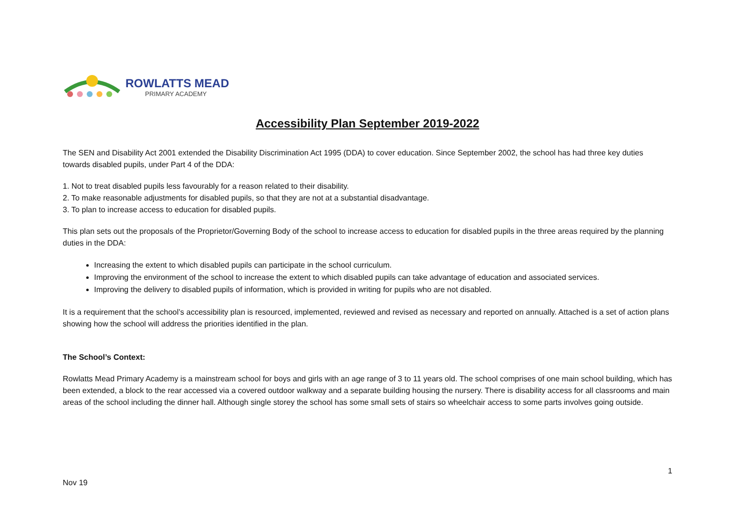ROWLATTS MEAD
PRIMARY ACADEMY
Accessibility Plan September 2019-2022
The SEN and Disability Act 2001 extended the Disability Discrimination Act 1995 (DDA) to cover education. Since September 2002, the school has had three key duties towards disabled pupils, under Part 4 of the DDA:
1. Not to treat disabled pupils less favourably for a reason related to their disability.
2. To make reasonable adjustments for disabled pupils, so that they are not at a substantial disadvantage.
3. To plan to increase access to education for disabled pupils.
This plan sets out the proposals of the Proprietor/Governing Body of the school to increase access to education for disabled pupils in the three areas required by the planning duties in the DDA:
Increasing the extent to which disabled pupils can participate in the school curriculum.
Improving the environment of the school to increase the extent to which disabled pupils can take advantage of education and associated services.
Improving the delivery to disabled pupils of information, which is provided in writing for pupils who are not disabled.
It is a requirement that the school’s accessibility plan is resourced, implemented, reviewed and revised as necessary and reported on annually. Attached is a set of action plans showing how the school will address the priorities identified in the plan.
The School’s Context:
Rowlatts Mead Primary Academy is a mainstream school for boys and girls with an age range of 3 to 11 years old. The school comprises of one main school building, which has been extended, a block to the rear accessed via a covered outdoor walkway and a separate building housing the nursery. There is disability access for all classrooms and main areas of the school including the dinner hall. Although single storey the school has some small sets of stairs so wheelchair access to some parts involves going outside.
1
Nov 19